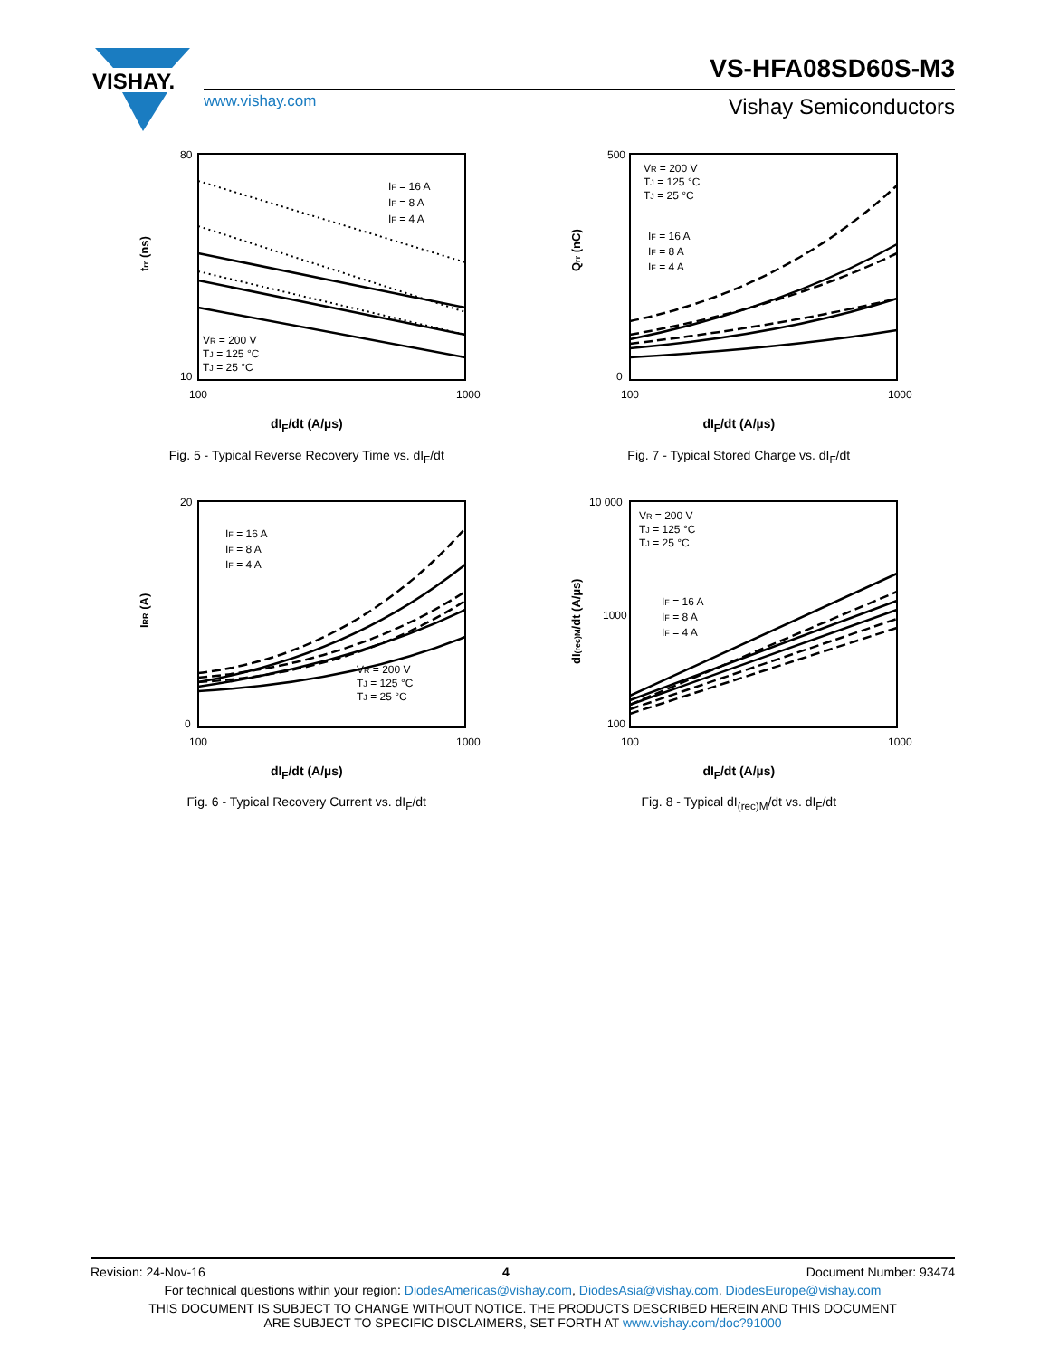VISHAY.
VS-HFA08SD60S-M3
www.vishay.com Vishay Semiconductors
80
10
100
1000
IF = 16 A
IF = 8 A
IF = 4 A
VR = 200 V
TJ = 125 °C
TJ = 25 °C
trr (ns)
dI<sub>F</sub>/dt (A/µs)
Fig. 5 - Typical Reverse Recovery Time vs. dI<sub>F</sub>/dt
500
0
100
1000
VR = 200 V
TJ = 125 °C
TJ = 25 °C
IF = 16 A
IF = 8 A
IF = 4 A
Qrr (nC)
dI<sub>F</sub>/dt (A/µs)
Fig. 7 - Typical Stored Charge vs. dI<sub>F</sub>/dt
20
0
100
1000
IF = 16 A
IF = 8 A
IF = 4 A
VR = 200 V
TJ = 125 °C
TJ = 25 °C
IRR (A)
dI<sub>F</sub>/dt (A/µs)
Fig. 6 - Typical Recovery Current vs. dI<sub>F</sub>/dt
10 000
1000
100
100
1000
VR = 200 V
TJ = 125 °C
TJ = 25 °C
IF = 16 A
IF = 8 A
IF = 4 A
dI(rec)M/dt (A/µs)
dI<sub>F</sub>/dt (A/µs)
Fig. 8 - Typical dI<sub>(rec)M</sub>/dt vs. dI<sub>F</sub>/dt
Revision: 24-Nov-16 4 Document Number: 93474
For technical questions within your region: DiodesAmericas@vishay.com, DiodesAsia@vishay.com, DiodesEurope@vishay.com
THIS DOCUMENT IS SUBJECT TO CHANGE WITHOUT NOTICE. THE PRODUCTS DESCRIBED HEREIN AND THIS DOCUMENT
ARE SUBJECT TO SPECIFIC DISCLAIMERS, SET FORTH AT www.vishay.com/doc?91000